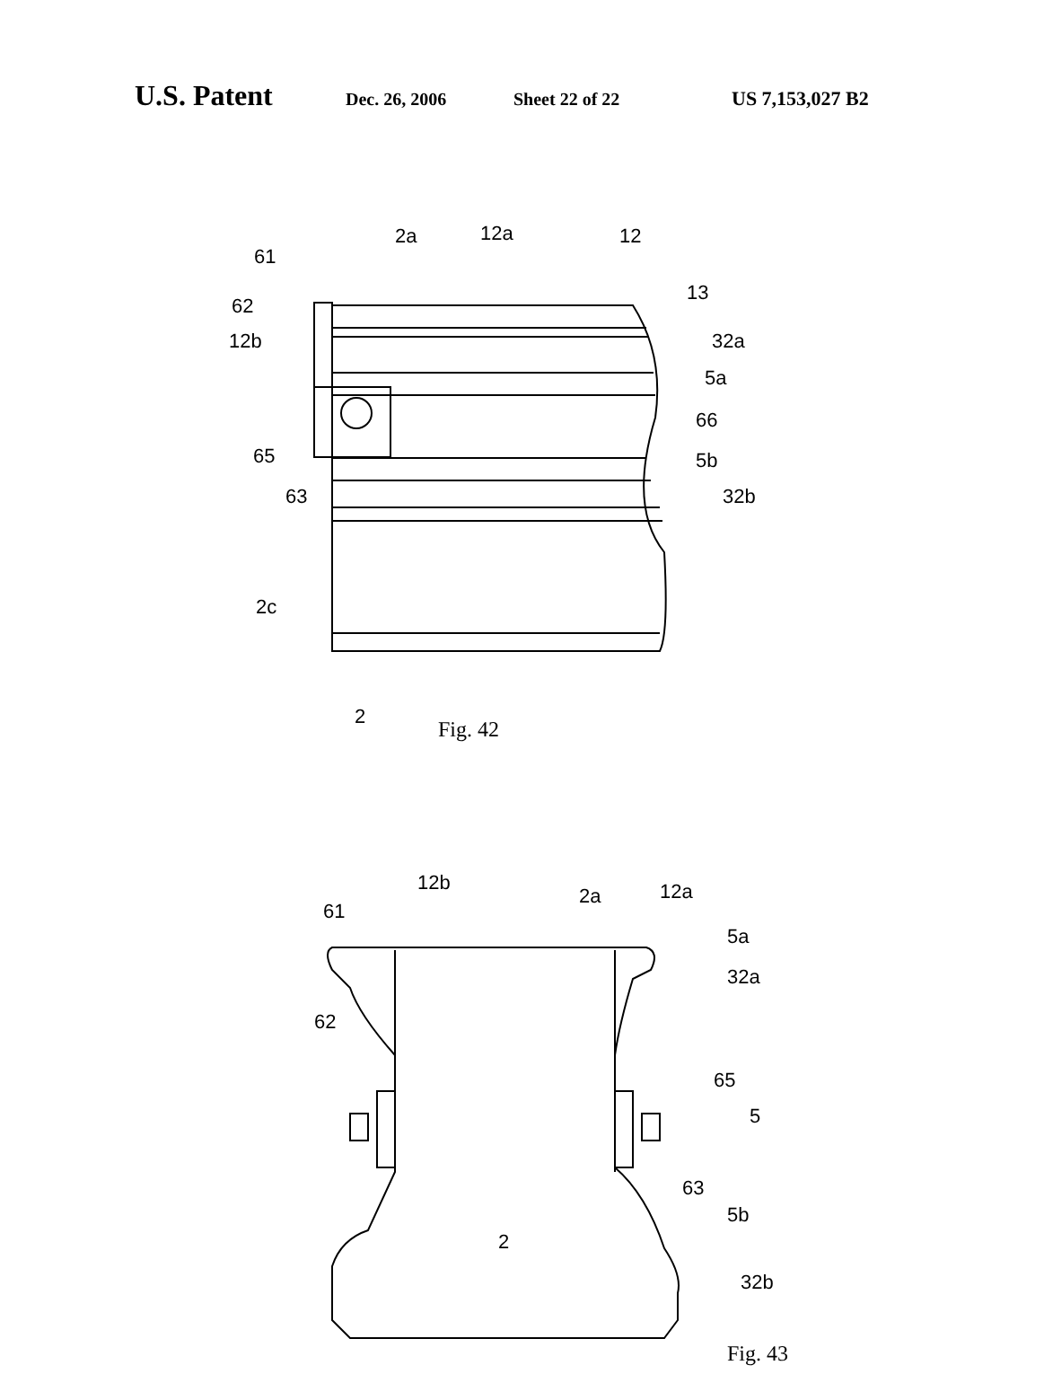U.S. Patent Dec. 26, 2006 Sheet 22 of 22 US 7,153,027 B2
61
2a
12a
12
13
62
12b
32a
5a
66
65
5b
63
32b
2c
2
Fig. 42
12b
2a
12a
61
5a
32a
62
65
5
63
5b
2
32b
Fig. 43